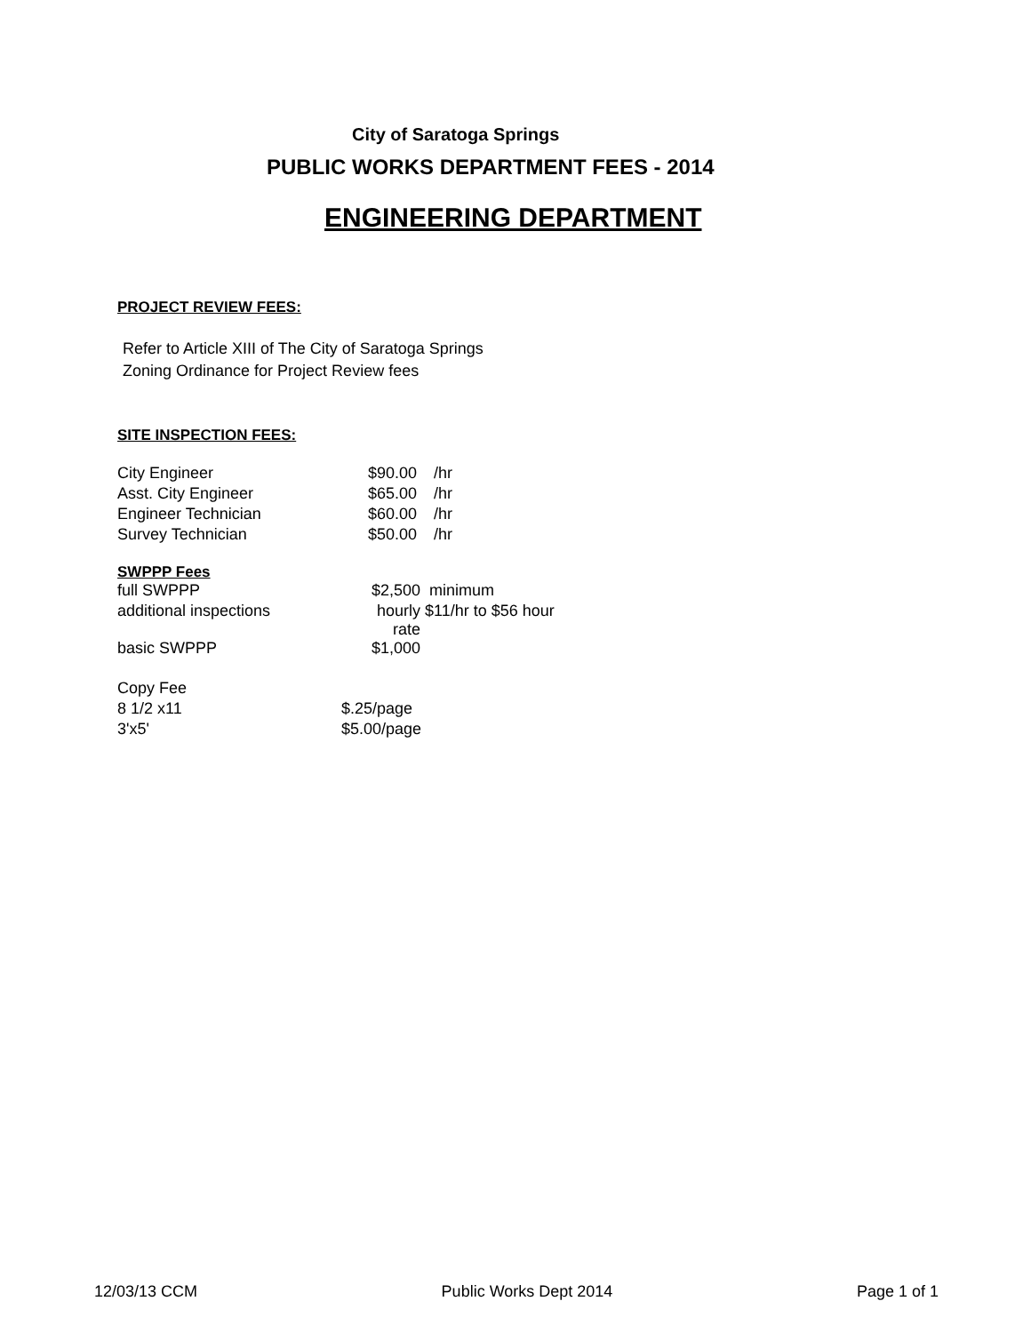City of Saratoga Springs
PUBLIC WORKS DEPARTMENT FEES - 2014
ENGINEERING DEPARTMENT
PROJECT REVIEW FEES:
Refer to Article XIII of The City of Saratoga Springs
Zoning Ordinance for Project Review fees
SITE INSPECTION FEES:
| City Engineer | $90.00 | /hr |
| Asst. City Engineer | $65.00 | /hr |
| Engineer Technician | $60.00 | /hr |
| Survey Technician | $50.00 | /hr |
SWPPP Fees
| full SWPPP | $2,500 | minimum |
| additional inspections | hourly rate | $11/hr to $56 hour |
| basic SWPPP | $1,000 | |
| Copy Fee | |
| 8 1/2 x11 | $.25/page |
| 3'x5' | $5.00/page |
12/03/13 CCM Public Works Dept 2014 Page 1 of 1